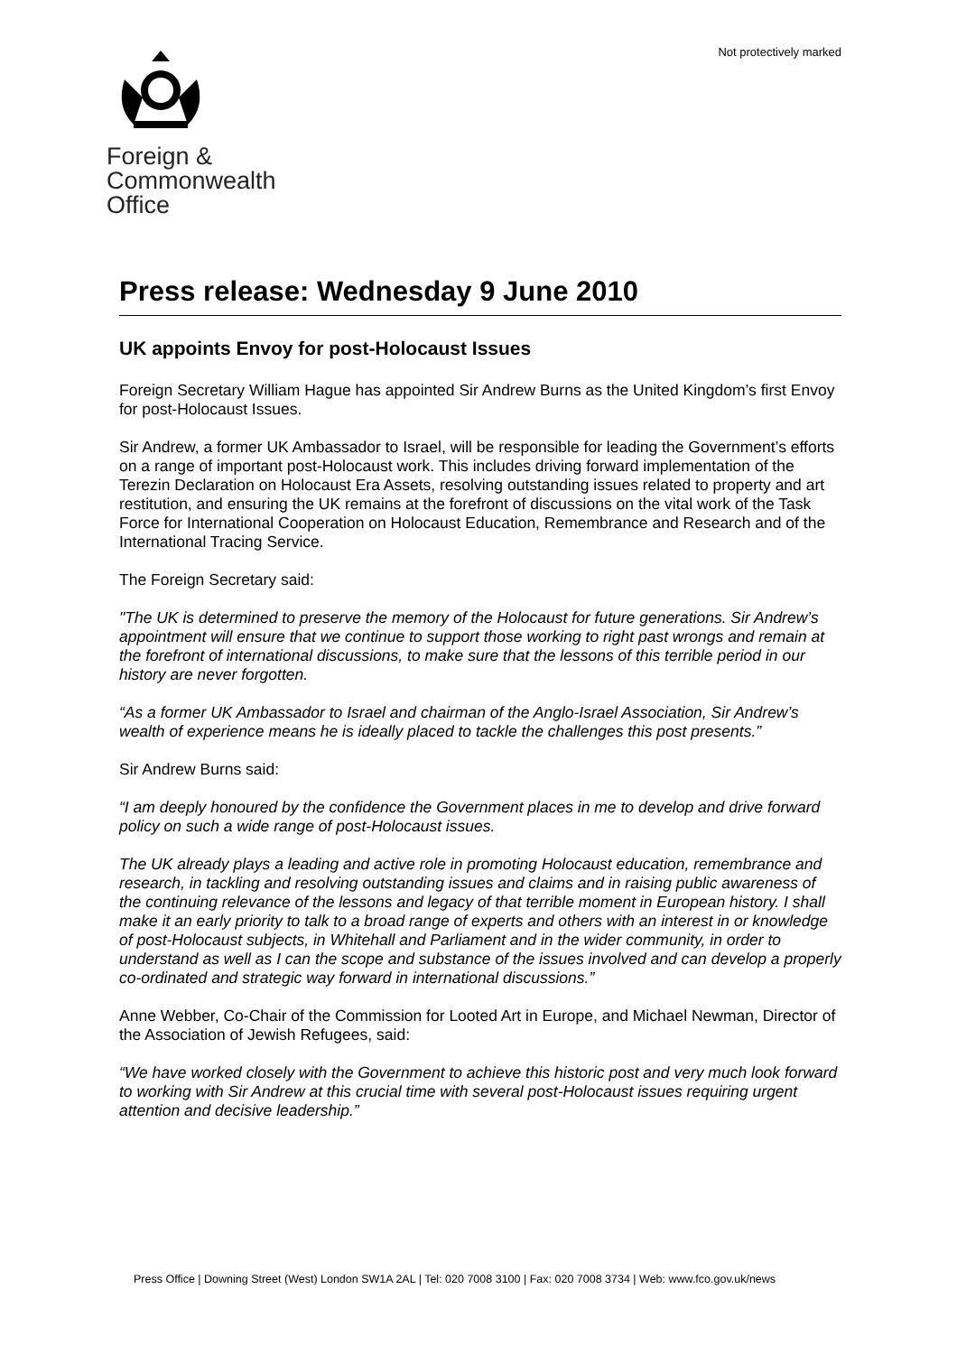Not protectively marked
Foreign &
Commonwealth
Office
Press release: Wednesday 9 June 2010
UK appoints Envoy for post-Holocaust Issues
Foreign Secretary William Hague has appointed Sir Andrew Burns as the United Kingdom’s first Envoy for post-Holocaust Issues.
Sir Andrew, a former UK Ambassador to Israel, will be responsible for leading the Government’s efforts on a range of important post-Holocaust work. This includes driving forward implementation of the Terezin Declaration on Holocaust Era Assets, resolving outstanding issues related to property and art restitution, and ensuring the UK remains at the forefront of discussions on the vital work of the Task Force for International Cooperation on Holocaust Education, Remembrance and Research and of the International Tracing Service.
The Foreign Secretary said:
"The UK is determined to preserve the memory of the Holocaust for future generations. Sir Andrew’s appointment will ensure that we continue to support those working to right past wrongs and remain at the forefront of international discussions, to make sure that the lessons of this terrible period in our history are never forgotten.
“As a former UK Ambassador to Israel and chairman of the Anglo-Israel Association, Sir Andrew’s wealth of experience means he is ideally placed to tackle the challenges this post presents.”
Sir Andrew Burns said:
“I am deeply honoured by the confidence the Government places in me to develop and drive forward policy on such a wide range of post-Holocaust issues.
The UK already plays a leading and active role in promoting Holocaust education, remembrance and research, in tackling and resolving outstanding issues and claims and in raising public awareness of the continuing relevance of the lessons and legacy of that terrible moment in European history. I shall make it an early priority to talk to a broad range of experts and others with an interest in or knowledge of post-Holocaust subjects, in Whitehall and Parliament and in the wider community, in order to understand as well as I can the scope and substance of the issues involved and can develop a properly co-ordinated and strategic way forward in international discussions.”
Anne Webber, Co-Chair of the Commission for Looted Art in Europe, and Michael Newman, Director of the Association of Jewish Refugees, said:
“We have worked closely with the Government to achieve this historic post and very much look forward to working with Sir Andrew at this crucial time with several post-Holocaust issues requiring urgent attention and decisive leadership.”
Press Office | Downing Street (West) London SW1A 2AL | Tel: 020 7008 3100 | Fax: 020 7008 3734 | Web: www.fco.gov.uk/news